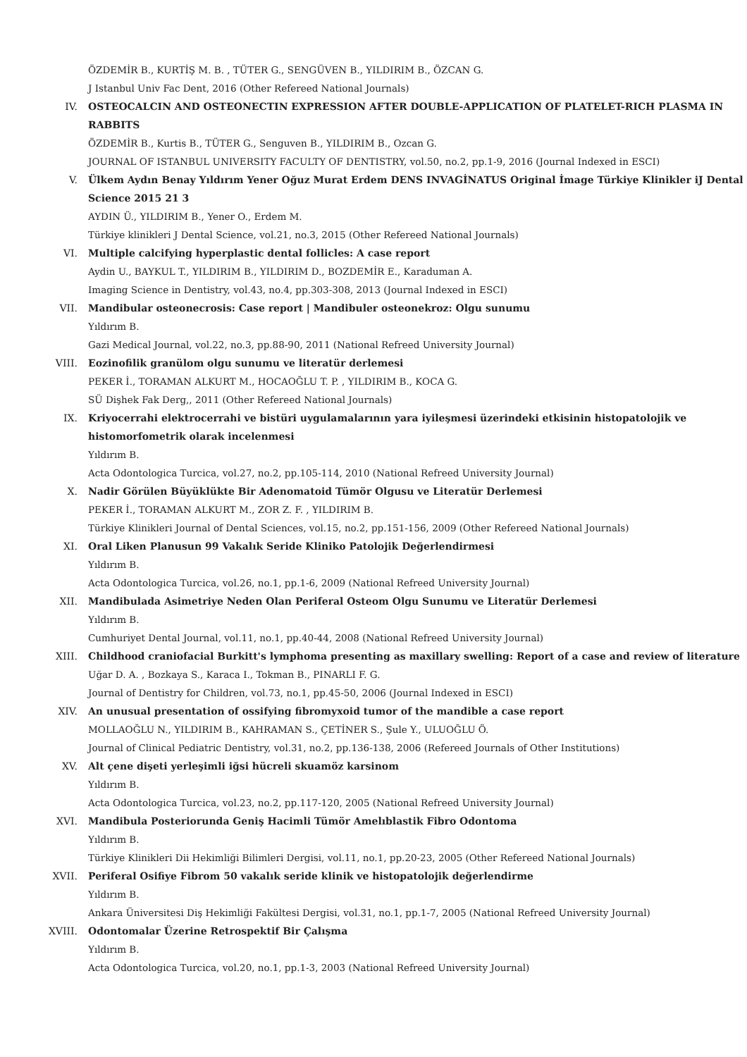ÖZDEMİR B., KURTİŞ M. B. , TÜTER G., SENGÜVEN B., YILDIRIM B., ÖZCAN G.
J Istanbul Univ Fac Dent, 2016 (Other Refereed National Journals)
IV. OSTEOCALCIN AND OSTEONECTIN EXPRESSION AFTER DOUBLE-APPLICATION OF PLATELET-RICH PLASMA IN RABBITS
ÖZDEMİR B., Kurtis B., TÜTER G., Senguven B., YILDIRIM B., Ozcan G.
JOURNAL OF ISTANBUL UNIVERSITY FACULTY OF DENTISTRY, vol.50, no.2, pp.1-9, 2016 (Journal Indexed in ESCI)
V. Ülkem Aydın Benay Yıldırım Yener Oğuz Murat Erdem DENS INVAGİNATUS Original İmage Türkiye Klinikler iJ Dental Science 2015 21 3
AYDIN Ü., YILDIRIM B., Yener O., Erdem M.
Türkiye klinikleri J Dental Science, vol.21, no.3, 2015 (Other Refereed National Journals)
VI. Multiple calcifying hyperplastic dental follicles: A case report
Aydin U., BAYKUL T., YILDIRIM B., YILDIRIM D., BOZDEMİR E., Karaduman A.
Imaging Science in Dentistry, vol.43, no.4, pp.303-308, 2013 (Journal Indexed in ESCI)
VII. Mandibular osteonecrosis: Case report | Mandibuler osteonekroz: Olgu sunumu
Yıldırım B.
Gazi Medical Journal, vol.22, no.3, pp.88-90, 2011 (National Refreed University Journal)
VIII. Eozinofilik granülom olgu sunumu ve literatür derlemesi
PEKER İ., TORAMAN ALKURT M., HOCAOĞLU T. P. , YILDIRIM B., KOCA G.
SÜ Dişhek Fak Derg,, 2011 (Other Refereed National Journals)
IX. Kriyocerrahi elektrocerrahi ve bistüri uygulamalarının yara iyileşmesi üzerindeki etkisinin histopatolojik ve histomorfometrik olarak incelenmesi
Yıldırım B.
Acta Odontologica Turcica, vol.27, no.2, pp.105-114, 2010 (National Refreed University Journal)
X. Nadir Görülen Büyüklükte Bir Adenomatoid Tümör Olgusu ve Literatür Derlemesi
PEKER İ., TORAMAN ALKURT M., ZOR Z. F. , YILDIRIM B.
Türkiye Klinikleri Journal of Dental Sciences, vol.15, no.2, pp.151-156, 2009 (Other Refereed National Journals)
XI. Oral Liken Planusun 99 Vakalık Seride Kliniko Patolojik Değerlendirmesi
Yıldırım B.
Acta Odontologica Turcica, vol.26, no.1, pp.1-6, 2009 (National Refreed University Journal)
XII. Mandibulada Asimetriye Neden Olan Periferal Osteom Olgu Sunumu ve Literatür Derlemesi
Yıldırım B.
Cumhuriyet Dental Journal, vol.11, no.1, pp.40-44, 2008 (National Refreed University Journal)
XIII. Childhood craniofacial Burkitt's lymphoma presenting as maxillary swelling: Report of a case and review of literature
Uğar D. A. , Bozkaya S., Karaca I., Tokman B., PINARLI F. G.
Journal of Dentistry for Children, vol.73, no.1, pp.45-50, 2006 (Journal Indexed in ESCI)
XIV. An unusual presentation of ossifying fibromyxoid tumor of the mandible a case report
MOLLAOĞLU N., YILDIRIM B., KAHRAMAN S., ÇETİNER S., Şule Y., ULUOĞLU Ö.
Journal of Clinical Pediatric Dentistry, vol.31, no.2, pp.136-138, 2006 (Refereed Journals of Other Institutions)
XV. Alt çene dişeti yerleşimli iğsi hücreli skuamöz karsinom
Yıldırım B.
Acta Odontologica Turcica, vol.23, no.2, pp.117-120, 2005 (National Refreed University Journal)
XVI. Mandibula Posteriorunda Geniş Hacimli Tümör Amelıblastik Fibro Odontoma
Yıldırım B.
Türkiye Klinikleri Dii Hekimliği Bilimleri Dergisi, vol.11, no.1, pp.20-23, 2005 (Other Refereed National Journals)
XVII. Periferal Osifiye Fibrom 50 vakalık seride klinik ve histopatolojik değerlendirme
Yıldırım B.
Ankara Üniversitesi Diş Hekimliği Fakültesi Dergisi, vol.31, no.1, pp.1-7, 2005 (National Refreed University Journal)
XVIII. Odontomalar Üzerine Retrospektif Bir Çalışma
Yıldırım B.
Acta Odontologica Turcica, vol.20, no.1, pp.1-3, 2003 (National Refreed University Journal)